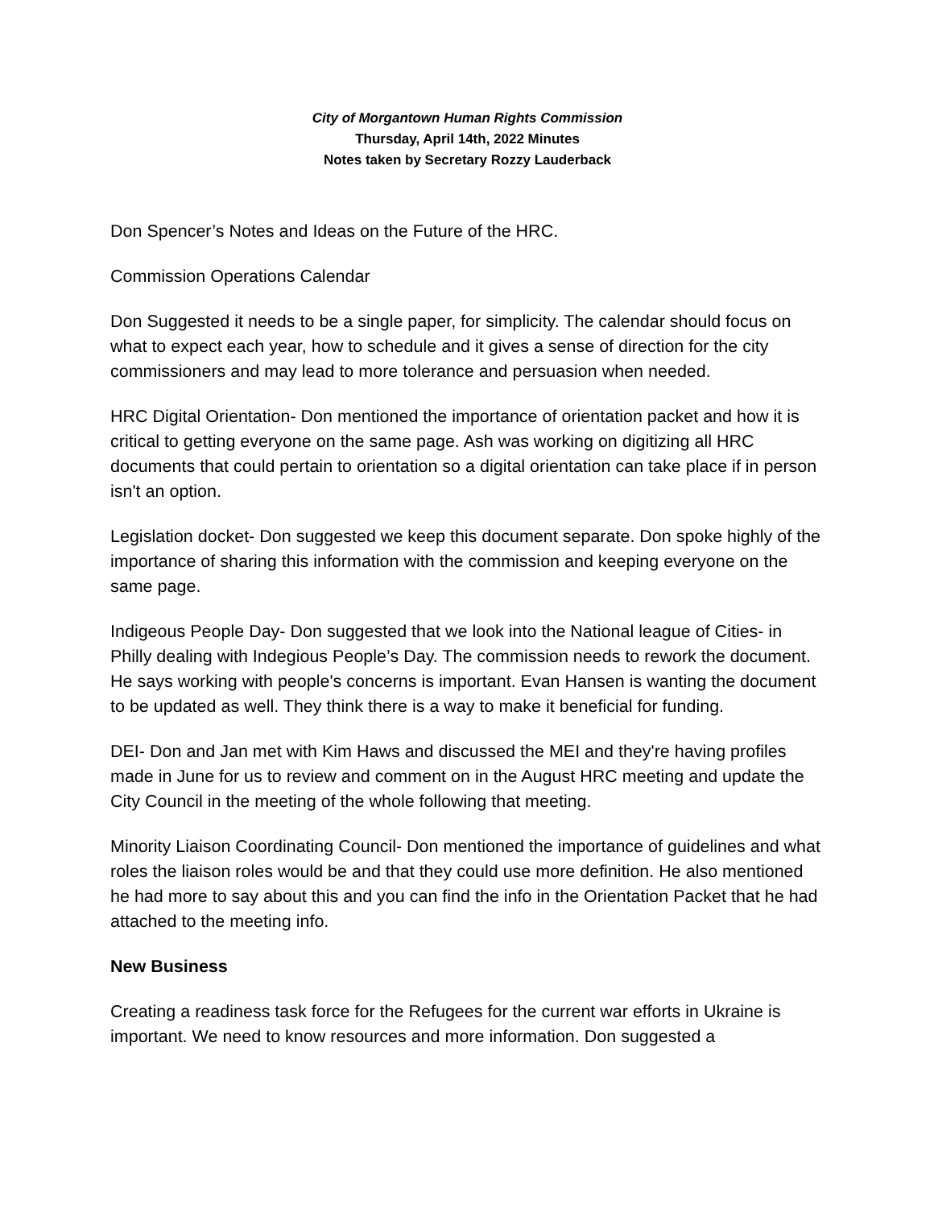City of Morgantown Human Rights Commission
Thursday, April 14th, 2022 Minutes
Notes taken by Secretary Rozzy Lauderback
Don Spencer’s Notes and Ideas on the Future of the HRC.
Commission Operations Calendar
Don Suggested it needs to be a single paper, for simplicity. The calendar should focus on what to expect each year, how to schedule and it gives a sense of direction for the city commissioners and may lead to more tolerance and persuasion when needed.
HRC Digital Orientation- Don mentioned the importance of orientation packet and how it is critical to getting everyone on the same page. Ash was working on digitizing all HRC documents that could pertain to orientation so a digital orientation can take place if in person isn't an option.
Legislation docket- Don suggested we keep this document separate. Don spoke highly of the importance of sharing this information with the commission and keeping everyone on the same page.
Indigeous People Day- Don suggested that we look into the National league of Cities- in Philly dealing with Indegious People’s Day. The commission needs to rework the document. He says working with people's concerns is important. Evan Hansen is wanting the document to be updated as well. They think there is a way to make it beneficial for funding.
DEI- Don and Jan met with Kim Haws and discussed the MEI and they're having profiles made in June for us to review and comment on in the August HRC meeting and update the City Council in the meeting of the whole following that meeting.
Minority Liaison Coordinating Council- Don mentioned the importance of guidelines and what roles the liaison roles would be and that they could use more definition. He also mentioned he had more to say about this and you can find the info in the Orientation Packet that he had attached to the meeting info.
New Business
Creating a readiness task force for the Refugees for the current war efforts in Ukraine is important. We need to know resources and more information. Don suggested a